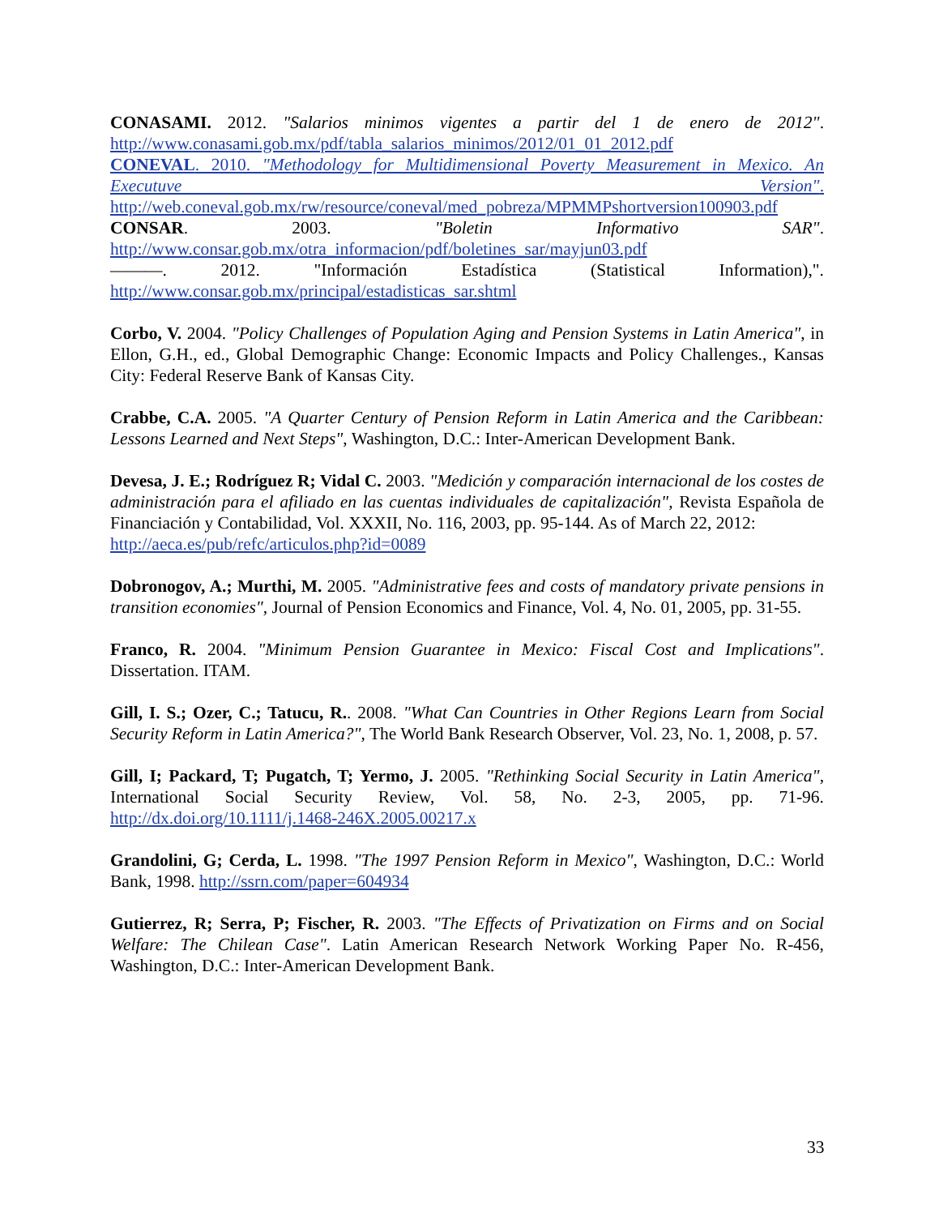CONASAMI. 2012. "Salarios minimos vigentes a partir del 1 de enero de 2012". http://www.conasami.gob.mx/pdf/tabla_salarios_minimos/2012/01_01_2012.pdf
CONEVAL. 2010. "Methodology for Multidimensional Poverty Measurement in Mexico. An Executuve Version". http://web.coneval.gob.mx/rw/resource/coneval/med_pobreza/MPMMPshortversion100903.pdf
CONSAR. 2003. "Boletin Informativo SAR". http://www.consar.gob.mx/otra_informacion/pdf/boletines_sar/mayjun03.pdf
———. 2012. "Información Estadística (Statistical Information),". http://www.consar.gob.mx/principal/estadisticas_sar.shtml
Corbo, V. 2004. "Policy Challenges of Population Aging and Pension Systems in Latin America", in Ellon, G.H., ed., Global Demographic Change: Economic Impacts and Policy Challenges., Kansas City: Federal Reserve Bank of Kansas City.
Crabbe, C.A. 2005. "A Quarter Century of Pension Reform in Latin America and the Caribbean: Lessons Learned and Next Steps", Washington, D.C.: Inter-American Development Bank.
Devesa, J. E.; Rodríguez R; Vidal C. 2003. "Medición y comparación internacional de los costes de administración para el afiliado en las cuentas individuales de capitalización", Revista Española de Financiación y Contabilidad, Vol. XXXII, No. 116, 2003, pp. 95-144. As of March 22, 2012:
http://aeca.es/pub/refc/articulos.php?id=0089
Dobronogov, A.; Murthi, M. 2005. "Administrative fees and costs of mandatory private pensions in transition economies", Journal of Pension Economics and Finance, Vol. 4, No. 01, 2005, pp. 31-55.
Franco, R. 2004. "Minimum Pension Guarantee in Mexico: Fiscal Cost and Implications". Dissertation. ITAM.
Gill, I. S.; Ozer, C.; Tatucu, R.. 2008. "What Can Countries in Other Regions Learn from Social Security Reform in Latin America?", The World Bank Research Observer, Vol. 23, No. 1, 2008, p. 57.
Gill, I; Packard, T; Pugatch, T; Yermo, J. 2005. "Rethinking Social Security in Latin America", International Social Security Review, Vol. 58, No. 2-3, 2005, pp. 71-96. http://dx.doi.org/10.1111/j.1468-246X.2005.00217.x
Grandolini, G; Cerda, L. 1998. "The 1997 Pension Reform in Mexico", Washington, D.C.: World Bank, 1998. http://ssrn.com/paper=604934
Gutierrez, R; Serra, P; Fischer, R. 2003. "The Effects of Privatization on Firms and on Social Welfare: The Chilean Case". Latin American Research Network Working Paper No. R-456, Washington, D.C.: Inter-American Development Bank.
33